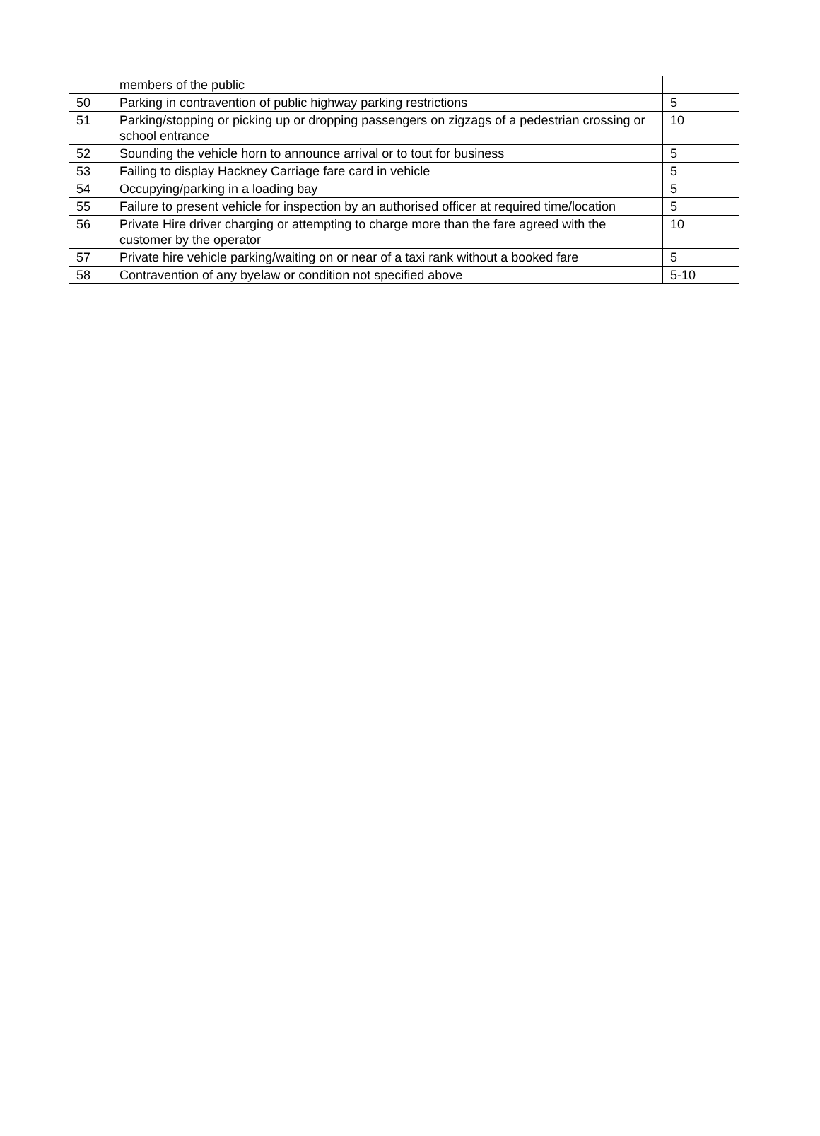| | members of the public | |
| 50 | Parking in contravention of public highway parking restrictions | 5 |
| 51 | Parking/stopping or picking up or dropping passengers on zigzags of a pedestrian crossing or school entrance | 10 |
| 52 | Sounding the vehicle horn to announce arrival or to tout for business | 5 |
| 53 | Failing to display Hackney Carriage fare card in vehicle | 5 |
| 54 | Occupying/parking in a loading bay | 5 |
| 55 | Failure to present vehicle for inspection by an authorised officer at required time/location | 5 |
| 56 | Private Hire driver charging or attempting to charge more than the fare agreed with the customer by the operator | 10 |
| 57 | Private hire vehicle parking/waiting on or near of a taxi rank without a booked fare | 5 |
| 58 | Contravention of any byelaw or condition not specified above | 5-10 |